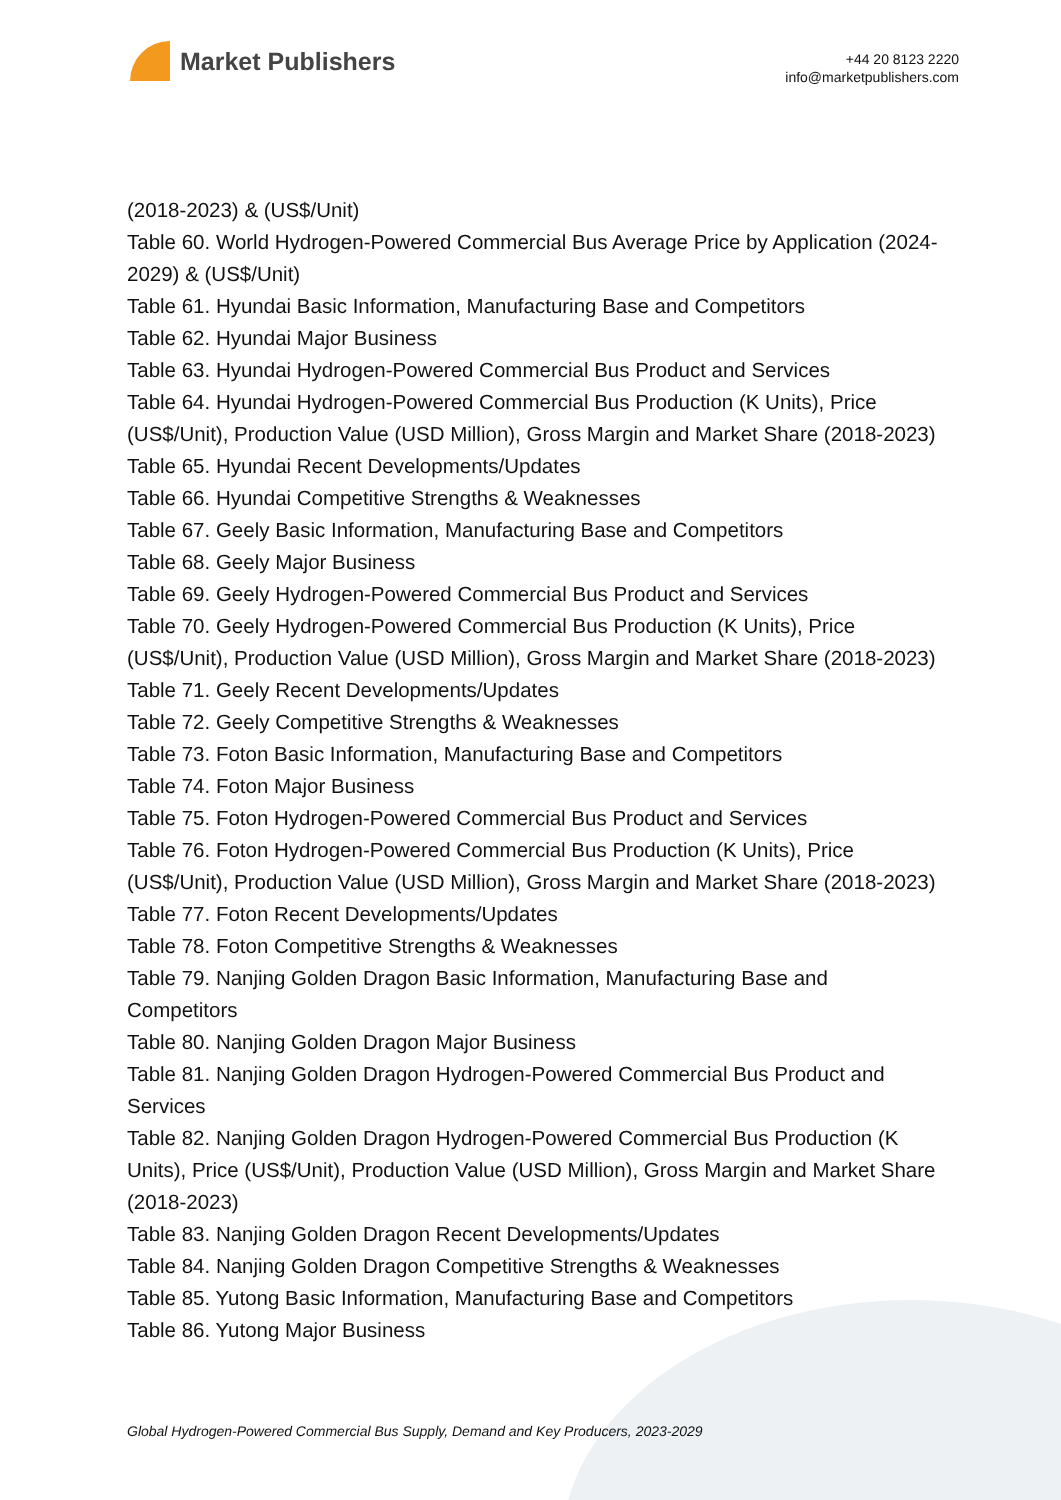Market Publishers
+44 20 8123 2220
info@marketpublishers.com
(2018-2023) & (US$/Unit)
Table 60. World Hydrogen-Powered Commercial Bus Average Price by Application (2024-2029) & (US$/Unit)
Table 61. Hyundai Basic Information, Manufacturing Base and Competitors
Table 62. Hyundai Major Business
Table 63. Hyundai Hydrogen-Powered Commercial Bus Product and Services
Table 64. Hyundai Hydrogen-Powered Commercial Bus Production (K Units), Price (US$/Unit), Production Value (USD Million), Gross Margin and Market Share (2018-2023)
Table 65. Hyundai Recent Developments/Updates
Table 66. Hyundai Competitive Strengths & Weaknesses
Table 67. Geely Basic Information, Manufacturing Base and Competitors
Table 68. Geely Major Business
Table 69. Geely Hydrogen-Powered Commercial Bus Product and Services
Table 70. Geely Hydrogen-Powered Commercial Bus Production (K Units), Price (US$/Unit), Production Value (USD Million), Gross Margin and Market Share (2018-2023)
Table 71. Geely Recent Developments/Updates
Table 72. Geely Competitive Strengths & Weaknesses
Table 73. Foton Basic Information, Manufacturing Base and Competitors
Table 74. Foton Major Business
Table 75. Foton Hydrogen-Powered Commercial Bus Product and Services
Table 76. Foton Hydrogen-Powered Commercial Bus Production (K Units), Price (US$/Unit), Production Value (USD Million), Gross Margin and Market Share (2018-2023)
Table 77. Foton Recent Developments/Updates
Table 78. Foton Competitive Strengths & Weaknesses
Table 79. Nanjing Golden Dragon Basic Information, Manufacturing Base and Competitors
Table 80. Nanjing Golden Dragon Major Business
Table 81. Nanjing Golden Dragon Hydrogen-Powered Commercial Bus Product and Services
Table 82. Nanjing Golden Dragon Hydrogen-Powered Commercial Bus Production (K Units), Price (US$/Unit), Production Value (USD Million), Gross Margin and Market Share (2018-2023)
Table 83. Nanjing Golden Dragon Recent Developments/Updates
Table 84. Nanjing Golden Dragon Competitive Strengths & Weaknesses
Table 85. Yutong Basic Information, Manufacturing Base and Competitors
Table 86. Yutong Major Business
Global Hydrogen-Powered Commercial Bus Supply, Demand and Key Producers, 2023-2029